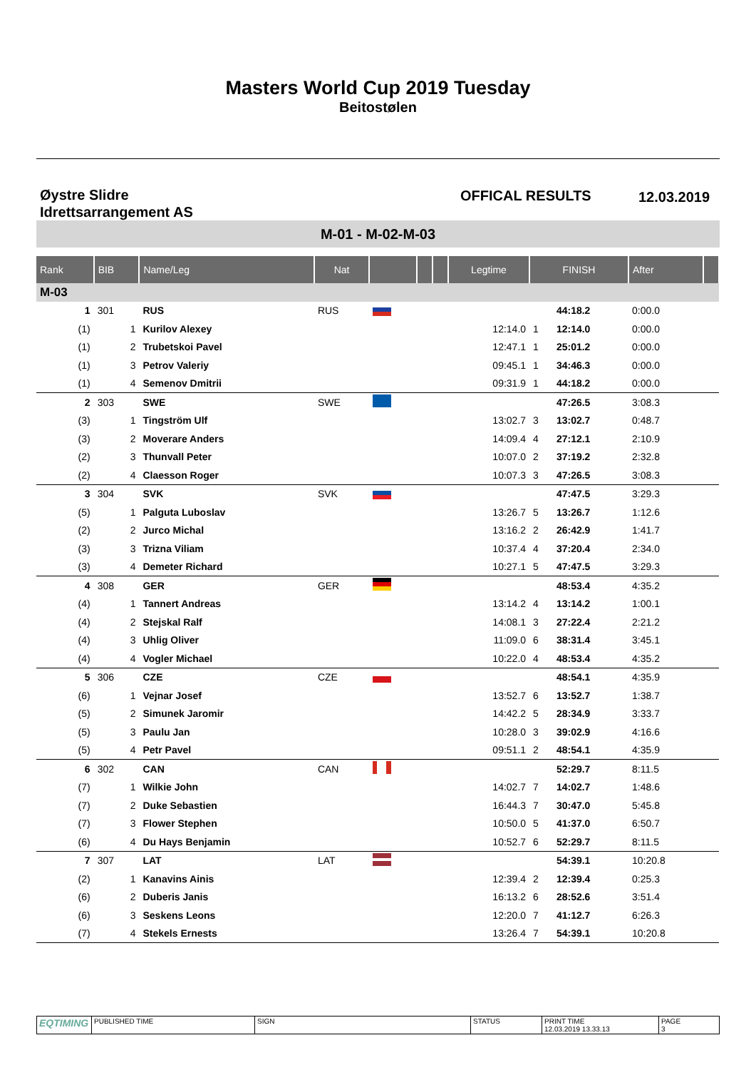Masters World Cup 2019 Tuesday
Beitostølen
Øystre Slidre
Idrettsarrangement AS
OFFICAL RESULTS 12.03.2019
M-01 - M-02-M-03
| Rank | BIB | Name/Leg | Nat | | | | Legtime | FINISH | | After | |
| --- | --- | --- | --- | --- | --- | --- | --- | --- | --- | --- | --- |
| M-03 | | | | | | | | | | | |
| 1 | 301 | RUS | RUS | | | | | | 44:18.2 | 0:00.0 | |
| (1) | 1 | Kurilov Alexey | | | | | 12:14.0 | 1 | 12:14.0 | 0:00.0 | |
| (1) | 2 | Trubetskoi Pavel | | | | | 12:47.1 | 1 | 25:01.2 | 0:00.0 | |
| (1) | 3 | Petrov Valeriy | | | | | 09:45.1 | 1 | 34:46.3 | 0:00.0 | |
| (1) | 4 | Semenov Dmitrii | | | | | 09:31.9 | 1 | 44:18.2 | 0:00.0 | |
| 2 | 303 | SWE | SWE | | | | | | 47:26.5 | 3:08.3 | |
| (3) | 1 | Tingström Ulf | | | | | 13:02.7 | 3 | 13:02.7 | 0:48.7 | |
| (3) | 2 | Moverare Anders | | | | | 14:09.4 | 4 | 27:12.1 | 2:10.9 | |
| (2) | 3 | Thunvall Peter | | | | | 10:07.0 | 2 | 37:19.2 | 2:32.8 | |
| (2) | 4 | Claesson Roger | | | | | 10:07.3 | 3 | 47:26.5 | 3:08.3 | |
| 3 | 304 | SVK | SVK | | | | | | 47:47.5 | 3:29.3 | |
| (5) | 1 | Palguta Luboslav | | | | | 13:26.7 | 5 | 13:26.7 | 1:12.6 | |
| (2) | 2 | Jurco Michal | | | | | 13:16.2 | 2 | 26:42.9 | 1:41.7 | |
| (3) | 3 | Trizna Viliam | | | | | 10:37.4 | 4 | 37:20.4 | 2:34.0 | |
| (3) | 4 | Demeter Richard | | | | | 10:27.1 | 5 | 47:47.5 | 3:29.3 | |
| 4 | 308 | GER | GER | | | | | | 48:53.4 | 4:35.2 | |
| (4) | 1 | Tannert Andreas | | | | | 13:14.2 | 4 | 13:14.2 | 1:00.1 | |
| (4) | 2 | Stejskal Ralf | | | | | 14:08.1 | 3 | 27:22.4 | 2:21.2 | |
| (4) | 3 | Uhlig Oliver | | | | | 11:09.0 | 6 | 38:31.4 | 3:45.1 | |
| (4) | 4 | Vogler Michael | | | | | 10:22.0 | 4 | 48:53.4 | 4:35.2 | |
| 5 | 306 | CZE | CZE | | | | | | 48:54.1 | 4:35.9 | |
| (6) | 1 | Vejnar Josef | | | | | 13:52.7 | 6 | 13:52.7 | 1:38.7 | |
| (5) | 2 | Simunek Jaromir | | | | | 14:42.2 | 5 | 28:34.9 | 3:33.7 | |
| (5) | 3 | Paulu Jan | | | | | 10:28.0 | 3 | 39:02.9 | 4:16.6 | |
| (5) | 4 | Petr Pavel | | | | | 09:51.1 | 2 | 48:54.1 | 4:35.9 | |
| 6 | 302 | CAN | CAN | | | | | | 52:29.7 | 8:11.5 | |
| (7) | 1 | Wilkie John | | | | | 14:02.7 | 7 | 14:02.7 | 1:48.6 | |
| (7) | 2 | Duke Sebastien | | | | | 16:44.3 | 7 | 30:47.0 | 5:45.8 | |
| (7) | 3 | Flower Stephen | | | | | 10:50.0 | 5 | 41:37.0 | 6:50.7 | |
| (6) | 4 | Du Hays Benjamin | | | | | 10:52.7 | 6 | 52:29.7 | 8:11.5 | |
| 7 | 307 | LAT | LAT | | | | | | 54:39.1 | 10:20.8 | |
| (2) | 1 | Kanavins Ainis | | | | | 12:39.4 | 2 | 12:39.4 | 0:25.3 | |
| (6) | 2 | Duberis Janis | | | | | 16:13.2 | 6 | 28:52.6 | 3:51.4 | |
| (6) | 3 | Seskens Leons | | | | | 12:20.0 | 7 | 41:12.7 | 6:26.3 | |
| (7) | 4 | Stekels Ernests | | | | | 13:26.4 | 7 | 54:39.1 | 10:20.8 | |
EQTIMING
PUBLISHED TIME SIGN STATUS PRINT TIME
12.03.2019 13.33.13
PAGE
3